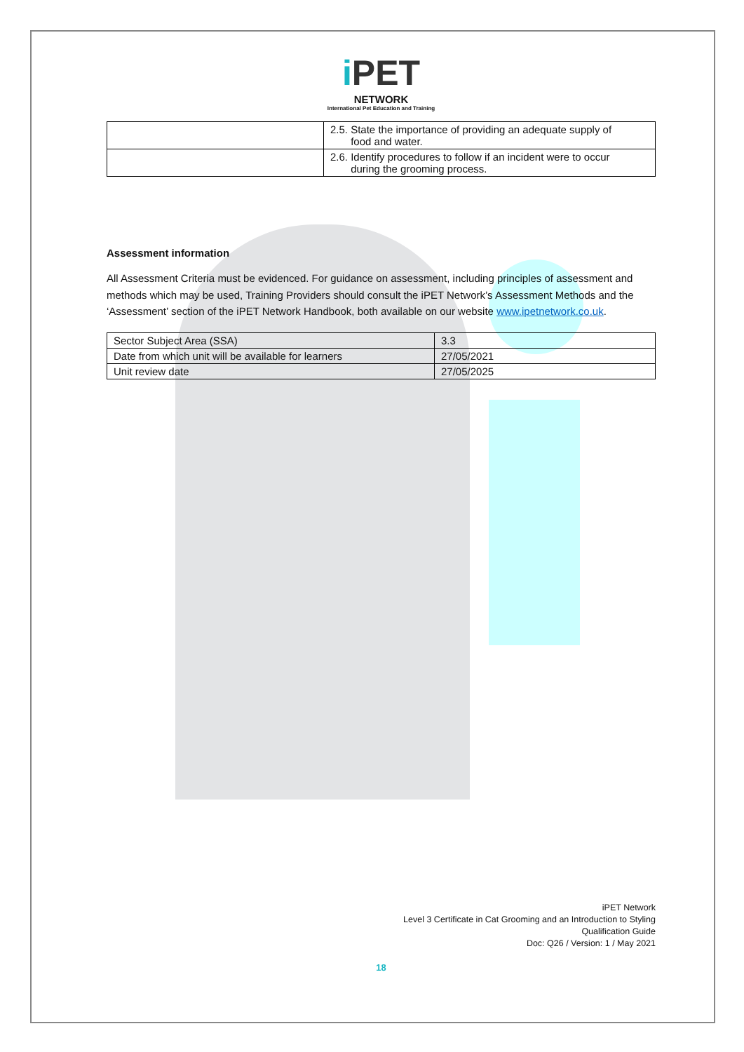i PET
NETWORK
International Pet Education and Training
| | 2.5. State the importance of providing an adequate supply of food and water. |
| | 2.6. Identify procedures to follow if an incident were to occur during the grooming process. |
Assessment information
All Assessment Criteria must be evidenced. For guidance on assessment, including principles of assessment and methods which may be used, Training Providers should consult the iPET Network’s Assessment Methods and the ‘Assessment’ section of the iPET Network Handbook, both available on our website www.ipetnetwork.co.uk.
| Sector Subject Area (SSA) | 3.3 |
| Date from which unit will be available for learners | 27/05/2021 |
| Unit review date | 27/05/2025 |
iPET Network
Level 3 Certificate in Cat Grooming and an Introduction to Styling
Qualification Guide
Doc: Q26 / Version: 1 / May 2021
18